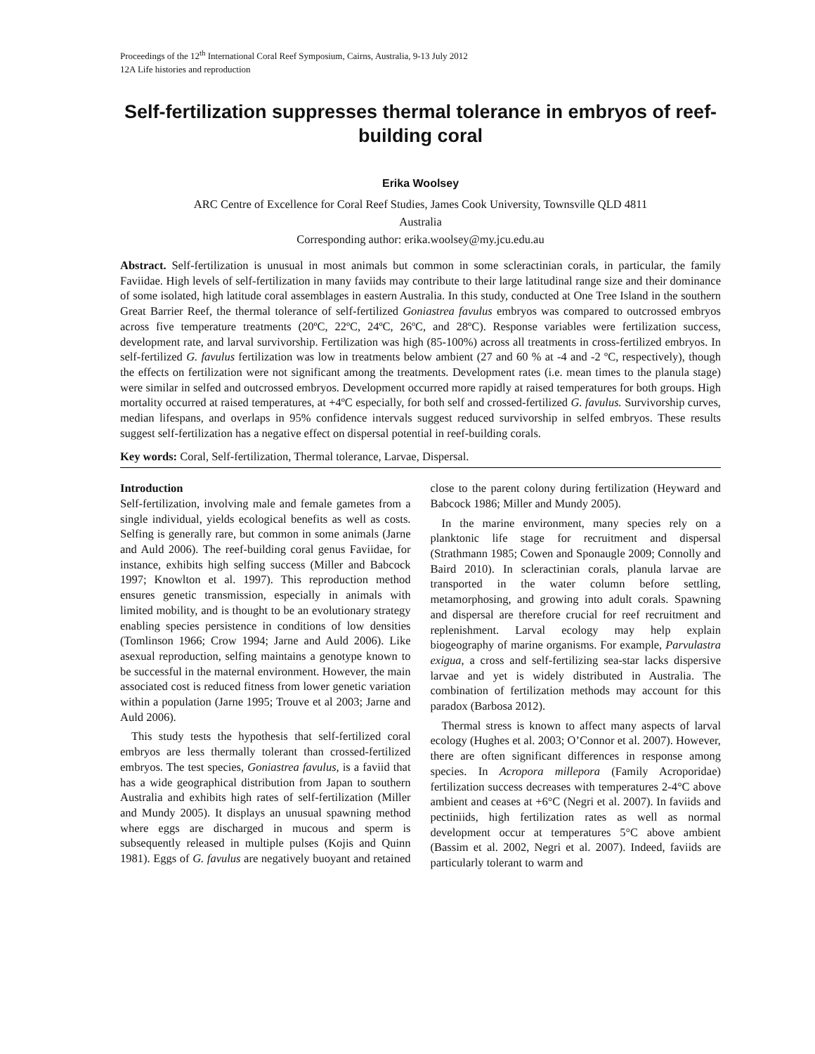Proceedings of the 12<sup>th</sup> International Coral Reef Symposium, Cairns, Australia, 9-13 July 2012
12A Life histories and reproduction
Self-fertilization suppresses thermal tolerance in embryos of reef-building coral
Erika Woolsey
ARC Centre of Excellence for Coral Reef Studies, James Cook University, Townsville QLD 4811
Australia
Corresponding author: erika.woolsey@my.jcu.edu.au
Abstract. Self-fertilization is unusual in most animals but common in some scleractinian corals, in particular, the family Faviidae. High levels of self-fertilization in many faviids may contribute to their large latitudinal range size and their dominance of some isolated, high latitude coral assemblages in eastern Australia. In this study, conducted at One Tree Island in the southern Great Barrier Reef, the thermal tolerance of self-fertilized Goniastrea favulus embryos was compared to outcrossed embryos across five temperature treatments (20ºC, 22ºC, 24ºC, 26ºC, and 28ºC). Response variables were fertilization success, development rate, and larval survivorship. Fertilization was high (85-100%) across all treatments in cross-fertilized embryos. In self-fertilized G. favulus fertilization was low in treatments below ambient (27 and 60 % at -4 and -2 ºC, respectively), though the effects on fertilization were not significant among the treatments. Development rates (i.e. mean times to the planula stage) were similar in selfed and outcrossed embryos. Development occurred more rapidly at raised temperatures for both groups. High mortality occurred at raised temperatures, at +4ºC especially, for both self and crossed-fertilized G. favulus. Survivorship curves, median lifespans, and overlaps in 95% confidence intervals suggest reduced survivorship in selfed embryos. These results suggest self-fertilization has a negative effect on dispersal potential in reef-building corals.
Key words: Coral, Self-fertilization, Thermal tolerance, Larvae, Dispersal.
Introduction
Self-fertilization, involving male and female gametes from a single individual, yields ecological benefits as well as costs. Selfing is generally rare, but common in some animals (Jarne and Auld 2006). The reef-building coral genus Faviidae, for instance, exhibits high selfing success (Miller and Babcock 1997; Knowlton et al. 1997). This reproduction method ensures genetic transmission, especially in animals with limited mobility, and is thought to be an evolutionary strategy enabling species persistence in conditions of low densities (Tomlinson 1966; Crow 1994; Jarne and Auld 2006). Like asexual reproduction, selfing maintains a genotype known to be successful in the maternal environment. However, the main associated cost is reduced fitness from lower genetic variation within a population (Jarne 1995; Trouve et al 2003; Jarne and Auld 2006).
This study tests the hypothesis that self-fertilized coral embryos are less thermally tolerant than crossed-fertilized embryos. The test species, Goniastrea favulus, is a faviid that has a wide geographical distribution from Japan to southern Australia and exhibits high rates of self-fertilization (Miller and Mundy 2005). It displays an unusual spawning method where eggs are discharged in mucous and sperm is subsequently released in multiple pulses (Kojis and Quinn 1981). Eggs of G. favulus are negatively buoyant and retained close to the parent colony during fertilization (Heyward and Babcock 1986; Miller and Mundy 2005).
In the marine environment, many species rely on a planktonic life stage for recruitment and dispersal (Strathmann 1985; Cowen and Sponaugle 2009; Connolly and Baird 2010). In scleractinian corals, planula larvae are transported in the water column before settling, metamorphosing, and growing into adult corals. Spawning and dispersal are therefore crucial for reef recruitment and replenishment. Larval ecology may help explain biogeography of marine organisms. For example, Parvulastra exigua, a cross and self-fertilizing sea-star lacks dispersive larvae and yet is widely distributed in Australia. The combination of fertilization methods may account for this paradox (Barbosa 2012).
Thermal stress is known to affect many aspects of larval ecology (Hughes et al. 2003; O’Connor et al. 2007). However, there are often significant differences in response among species. In Acropora millepora (Family Acroporidae) fertilization success decreases with temperatures 2-4°C above ambient and ceases at +6°C (Negri et al. 2007). In faviids and pectiniids, high fertilization rates as well as normal development occur at temperatures 5°C above ambient (Bassim et al. 2002, Negri et al. 2007). Indeed, faviids are particularly tolerant to warm and